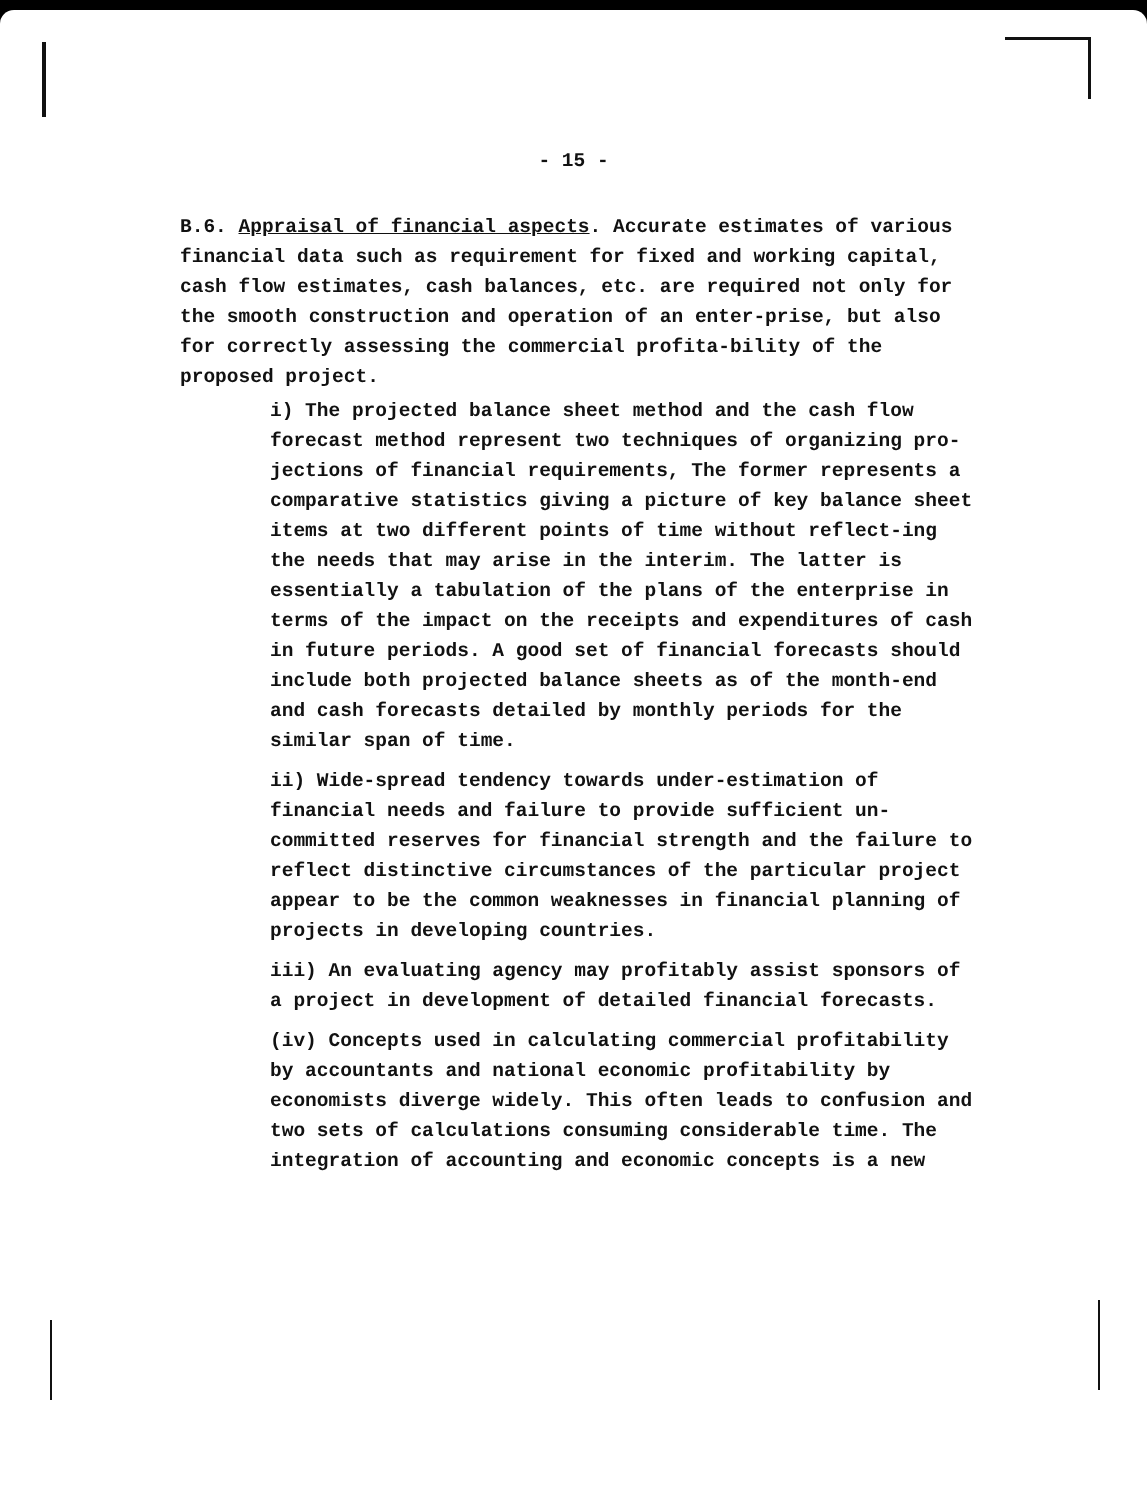- 15 -
B.6. Appraisal of financial aspects. Accurate estimates of various financial data such as requirement for fixed and working capital, cash flow estimates, cash balances, etc. are required not only for the smooth construction and operation of an enter-prise, but also for correctly assessing the commercial profita-bility of the proposed project.
i) The projected balance sheet method and the cash flow forecast method represent two techniques of organizing pro-jections of financial requirements, The former represents a comparative statistics giving a picture of key balance sheet items at two different points of time without reflect-ing the needs that may arise in the interim. The latter is essentially a tabulation of the plans of the enterprise in terms of the impact on the receipts and expenditures of cash in future periods. A good set of financial forecasts should include both projected balance sheets as of the month-end and cash forecasts detailed by monthly periods for the similar span of time.
ii) Wide-spread tendency towards under-estimation of financial needs and failure to provide sufficient un-committed reserves for financial strength and the failure to reflect distinctive circumstances of the particular project appear to be the common weaknesses in financial planning of projects in developing countries.
iii) An evaluating agency may profitably assist sponsors of a project in development of detailed financial forecasts.
(iv) Concepts used in calculating commercial profitability by accountants and national economic profitability by economists diverge widely. This often leads to confusion and two sets of calculations consuming considerable time. The integration of accounting and economic concepts is a new